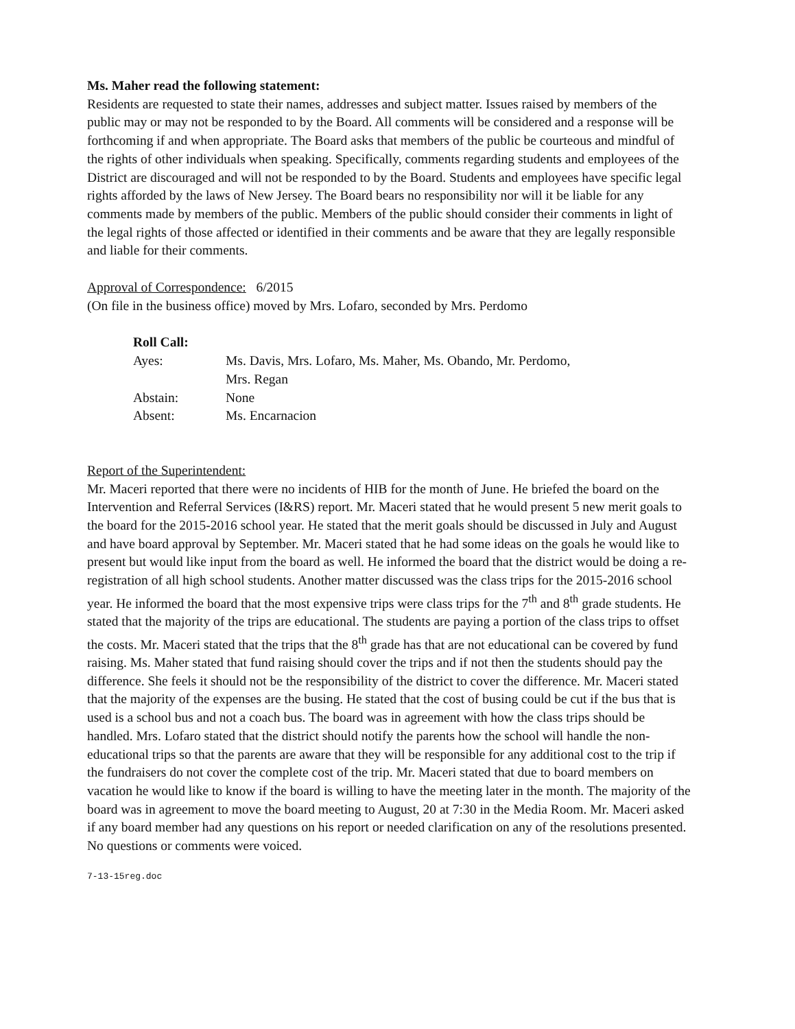Ms. Maher read the following statement:
Residents are requested to state their names, addresses and subject matter. Issues raised by members of the public may or may not be responded to by the Board. All comments will be considered and a response will be forthcoming if and when appropriate. The Board asks that members of the public be courteous and mindful of the rights of other individuals when speaking. Specifically, comments regarding students and employees of the District are discouraged and will not be responded to by the Board. Students and employees have specific legal rights afforded by the laws of New Jersey. The Board bears no responsibility nor will it be liable for any comments made by members of the public. Members of the public should consider their comments in light of the legal rights of those affected or identified in their comments and be aware that they are legally responsible and liable for their comments.
Approval of Correspondence: 6/2015
(On file in the business office) moved by Mrs. Lofaro, seconded by Mrs. Perdomo
| Roll Call: | |
| Ayes: | Ms. Davis, Mrs. Lofaro, Ms. Maher, Ms. Obando, Mr. Perdomo, Mrs. Regan |
| Abstain: | None |
| Absent: | Ms. Encarnacion |
Report of the Superintendent:
Mr. Maceri reported that there were no incidents of HIB for the month of June. He briefed the board on the Intervention and Referral Services (I&RS) report. Mr. Maceri stated that he would present 5 new merit goals to the board for the 2015-2016 school year. He stated that the merit goals should be discussed in July and August and have board approval by September. Mr. Maceri stated that he had some ideas on the goals he would like to present but would like input from the board as well. He informed the board that the district would be doing a re-registration of all high school students. Another matter discussed was the class trips for the 2015-2016 school year. He informed the board that the most expensive trips were class trips for the 7<sup>th</sup> and 8<sup>th</sup> grade students. He stated that the majority of the trips are educational. The students are paying a portion of the class trips to offset the costs. Mr. Maceri stated that the trips that the 8<sup>th</sup> grade has that are not educational can be covered by fund raising. Ms. Maher stated that fund raising should cover the trips and if not then the students should pay the difference. She feels it should not be the responsibility of the district to cover the difference. Mr. Maceri stated that the majority of the expenses are the busing. He stated that the cost of busing could be cut if the bus that is used is a school bus and not a coach bus. The board was in agreement with how the class trips should be handled. Mrs. Lofaro stated that the district should notify the parents how the school will handle the non-educational trips so that the parents are aware that they will be responsible for any additional cost to the trip if the fundraisers do not cover the complete cost of the trip. Mr. Maceri stated that due to board members on vacation he would like to know if the board is willing to have the meeting later in the month. The majority of the board was in agreement to move the board meeting to August, 20 at 7:30 in the Media Room. Mr. Maceri asked if any board member had any questions on his report or needed clarification on any of the resolutions presented. No questions or comments were voiced.
7-13-15reg.doc